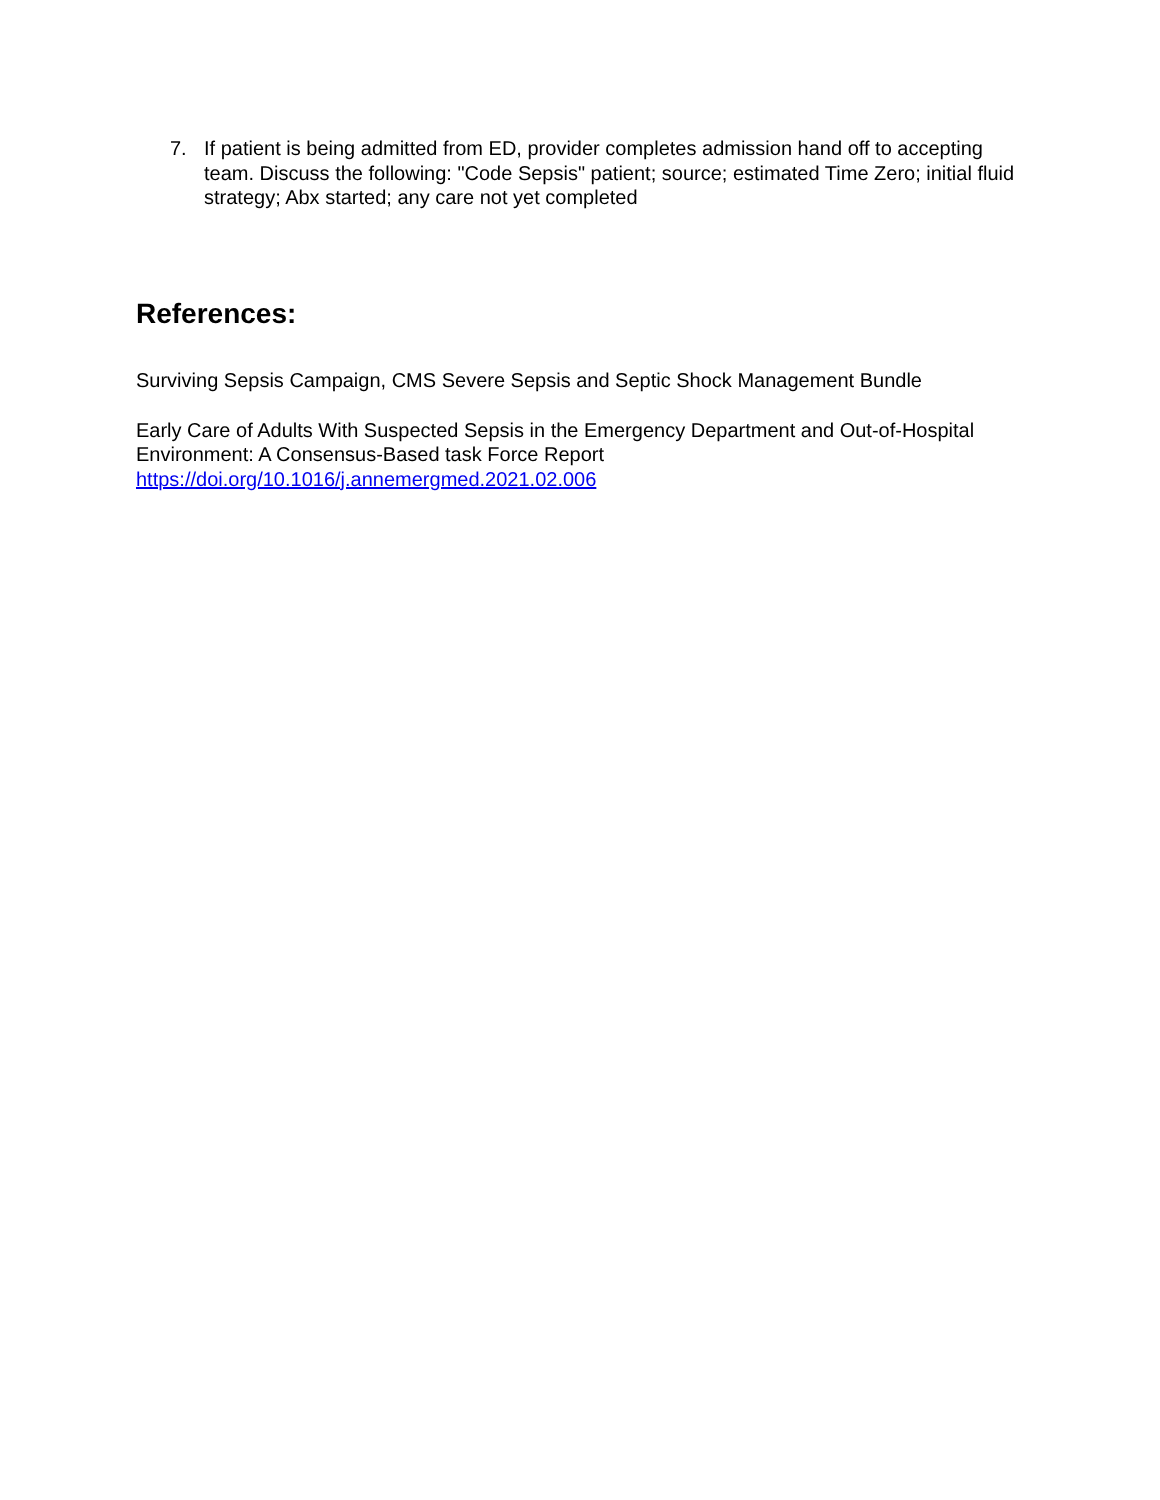7. If patient is being admitted from ED, provider completes admission hand off to accepting team. Discuss the following: "Code Sepsis" patient; source; estimated Time Zero; initial fluid strategy; Abx started; any care not yet completed
References:
Surviving Sepsis Campaign, CMS Severe Sepsis and Septic Shock Management Bundle
Early Care of Adults With Suspected Sepsis in the Emergency Department and Out-of-Hospital Environment: A Consensus-Based task Force Report
https://doi.org/10.1016/j.annemergmed.2021.02.006